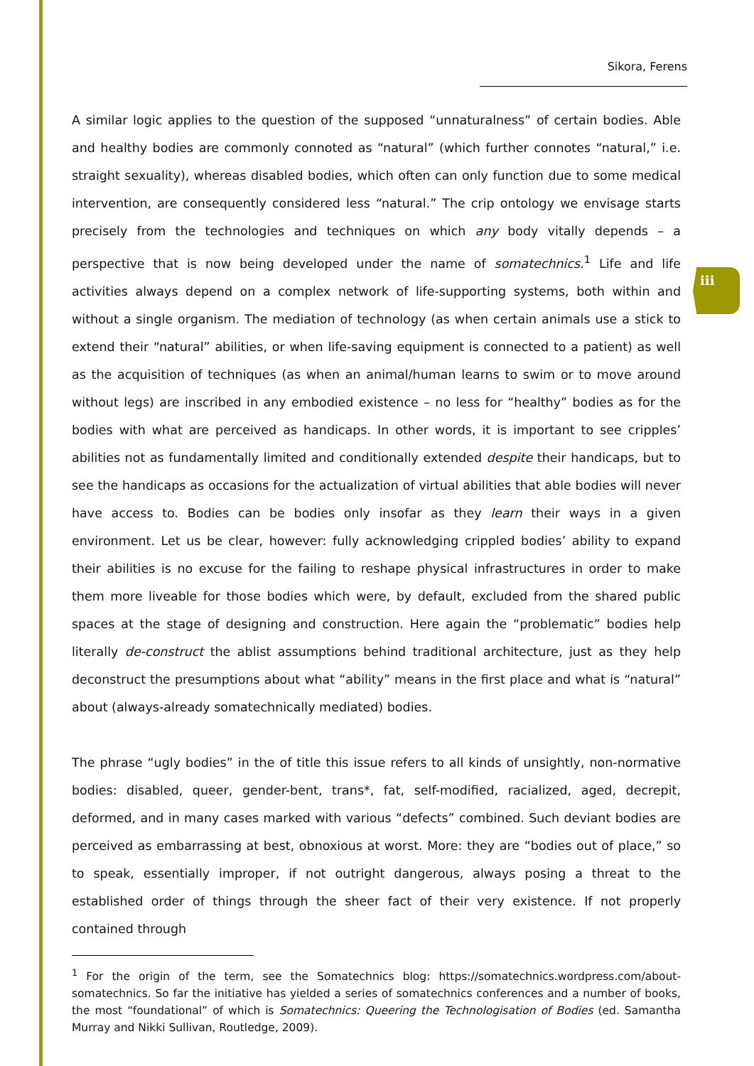Sikora, Ferens
iii
A similar logic applies to the question of the supposed “unnaturalness” of certain bodies. Able and healthy bodies are commonly connoted as “natural” (which further connotes “natural,” i.e. straight sexuality), whereas disabled bodies, which often can only function due to some medical intervention, are consequently considered less “natural.” The crip ontology we envisage starts precisely from the technologies and techniques on which any body vitally depends – a perspective that is now being developed under the name of somatechnics.<sup>1</sup> Life and life activities always depend on a complex network of life-supporting systems, both within and without a single organism. The mediation of technology (as when certain animals use a stick to extend their “natural” abilities, or when life-saving equipment is connected to a patient) as well as the acquisition of techniques (as when an animal/human learns to swim or to move around without legs) are inscribed in any embodied existence – no less for “healthy” bodies as for the bodies with what are perceived as handicaps. In other words, it is important to see cripples’ abilities not as fundamentally limited and conditionally extended despite their handicaps, but to see the handicaps as occasions for the actualization of virtual abilities that able bodies will never have access to. Bodies can be bodies only insofar as they learn their ways in a given environment. Let us be clear, however: fully acknowledging crippled bodies’ ability to expand their abilities is no excuse for the failing to reshape physical infrastructures in order to make them more liveable for those bodies which were, by default, excluded from the shared public spaces at the stage of designing and construction. Here again the “problematic” bodies help literally de-construct the ablist assumptions behind traditional architecture, just as they help deconstruct the presumptions about what “ability” means in the first place and what is “natural” about (always-already somatechnically mediated) bodies.
The phrase “ugly bodies” in the of title this issue refers to all kinds of unsightly, non-normative bodies: disabled, queer, gender-bent, trans*, fat, self-modified, racialized, aged, decrepit, deformed, and in many cases marked with various “defects” combined. Such deviant bodies are perceived as embarrassing at best, obnoxious at worst. More: they are “bodies out of place,” so to speak, essentially improper, if not outright dangerous, always posing a threat to the established order of things through the sheer fact of their very existence. If not properly contained through
<sup>1</sup> For the origin of the term, see the Somatechnics blog: https://somatechnics.wordpress.com/about-somatechnics. So far the initiative has yielded a series of somatechnics conferences and a number of books, the most “foundational” of which is Somatechnics: Queering the Technologisation of Bodies (ed. Samantha Murray and Nikki Sullivan, Routledge, 2009).